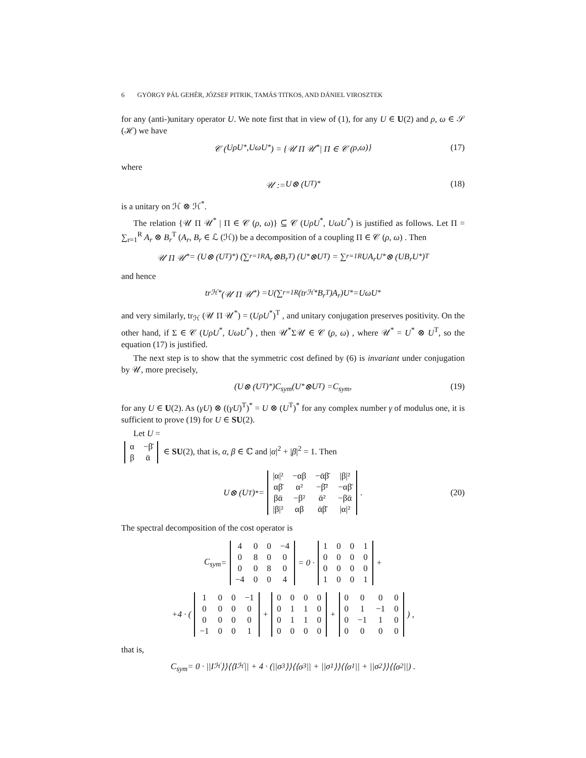6 GYÖRGY PÁL GEHÉR, JÓZSEF PITRIK, TAMÁS TITKOS, AND DÁNIEL VIROSZTEK
for any (anti-)unitary operator U. We note first that in view of (1), for any U ∈ U(2) and ρ, ω ∈ 𝒮 (ℋ) we have
𝒞 (UρU<sup>*</sup>, UωU<sup>*</sup>) = {𝒰 Π 𝒰<sup>*</sup> | Π ∈ 𝒞 (ρ, ω)} (17)
where
𝒰 := U ⊗ (U<sup>T</sup>)<sup>*</sup> (18)
is a unitary on ℋ ⊗ ℋ<sup>*</sup>.
The relation {𝒰 Π 𝒰<sup>*</sup> | Π ∈ 𝒞 (ρ, ω)} ⊆ 𝒞 (UρU<sup>*</sup>, UωU<sup>*</sup>) is justified as follows. Let Π = ∑<sub>r=1</sub><sup>R</sup> A<sub>r</sub> ⊗ B<sub>r</sub><sup>T</sup> (A<sub>r</sub>, B<sub>r</sub> ∈ ℒ (ℋ)) be a decomposition of a coupling Π ∈ 𝒞 (ρ, ω) . Then
𝒰 Π 𝒰<sup>*</sup> = (U ⊗ (U<sup>T</sup>)<sup>*</sup>) (∑<sub>r=1</sub><sup>R</sup> A<sub>r</sub> ⊗ B<sub>r</sub><sup>T</sup>) (U<sup>*</sup> ⊗ U<sup>T</sup>) = ∑<sub>r=1</sub><sup>R</sup> UA<sub>r</sub>U<sup>*</sup> ⊗ (UB<sub>r</sub>U<sup>*</sup>)<sup>T</sup>
and hence
tr<sub>ℋ*</sub> (𝒰 Π 𝒰<sup>*</sup>) = U (∑<sub>r=1</sub><sup>R</sup> (tr<sub>ℋ*</sub> B<sub>r</sub><sup>T</sup>) A<sub>r</sub>) U<sup>*</sup> = UωU<sup>*</sup>
and very similarly, tr<sub>ℋ</sub> (𝒰 Π 𝒰<sup>*</sup>) = (UρU<sup>*</sup>)<sup>T</sup> , and unitary conjugation preserves positivity. On the other hand, if Σ ∈ 𝒞 (UρU<sup>*</sup>, UωU<sup>*</sup>) , then 𝒰<sup>*</sup>Σ𝒰 ∈ 𝒞 (ρ, ω) , where 𝒰<sup>*</sup> = U<sup>*</sup> ⊗ U<sup>T</sup>, so the equation (17) is justified.
The next step is to show that the symmetric cost defined by (6) is invariant under conjugation by 𝒰, more precisely,
(U ⊗ (U<sup>T</sup>)<sup>*</sup>) C<sub>sym</sub> (U<sup>*</sup> ⊗ U<sup>T</sup>) = C<sub>sym</sub>, (19)
for any U ∈ U(2). As (γU) ⊗ ((γU)<sup>T</sup>)<sup>*</sup> = U ⊗ (U<sup>T</sup>)<sup>*</sup> for any complex number γ of modulus one, it is sufficient to prove (19) for U ∈ SU(2).
Let U =
| α | −β̄ |
| β | ᾱ |
∈ SU(2), that is, α, β ∈ ℂ and |α|<sup>2</sup> + |β|<sup>2</sup> = 1. Then
U ⊗ (U<sup>T</sup>)<sup>*</sup> =
| /α/² | −αβ | −ᾱβ̄ | /β/² |
| αβ̄ | α² | −β̄² | −αβ̄ |
| βᾱ | −β² | ᾱ² | −βᾱ |
| /β/² | αβ | ᾱβ̄ | /α/² |
. (20)
The spectral decomposition of the cost operator is
C<sub>sym</sub> =
| 4 | 0 | 0 | −4 |
| 0 | 8 | 0 | 0 |
| 0 | 0 | 8 | 0 |
| −4 | 0 | 0 | 4 |
= 0 ·
| 1 | 0 | 0 | 1 |
| 0 | 0 | 0 | 0 |
| 0 | 0 | 0 | 0 |
| 1 | 0 | 0 | 1 |
+
+4 · (
| 1 | 0 | 0 | −1 |
| 0 | 0 | 0 | 0 |
| 0 | 0 | 0 | 0 |
| −1 | 0 | 0 | 1 |
+
| 0 | 0 | 0 | 0 |
| 0 | 1 | 1 | 0 |
| 0 | 1 | 1 | 0 |
| 0 | 0 | 0 | 0 |
+
| 0 | 0 | 0 | 0 |
| 0 | 1 | −1 | 0 |
| 0 | −1 | 1 | 0 |
| 0 | 0 | 0 | 0 |
) ,
that is,
C<sub>sym</sub> = 0 · || I<sub>ℋ</sub>⟩⟩⟨⟨ I<sub>ℋ</sub>|| + 4 · (||σ<sub>3</sub>⟩⟩⟨⟨σ<sub>3</sub>|| + ||σ<sub>1</sub>⟩⟩⟨⟨σ<sub>1</sub>|| + ||σ<sub>2</sub>⟩⟩⟨⟨σ<sub>2</sub>||) .